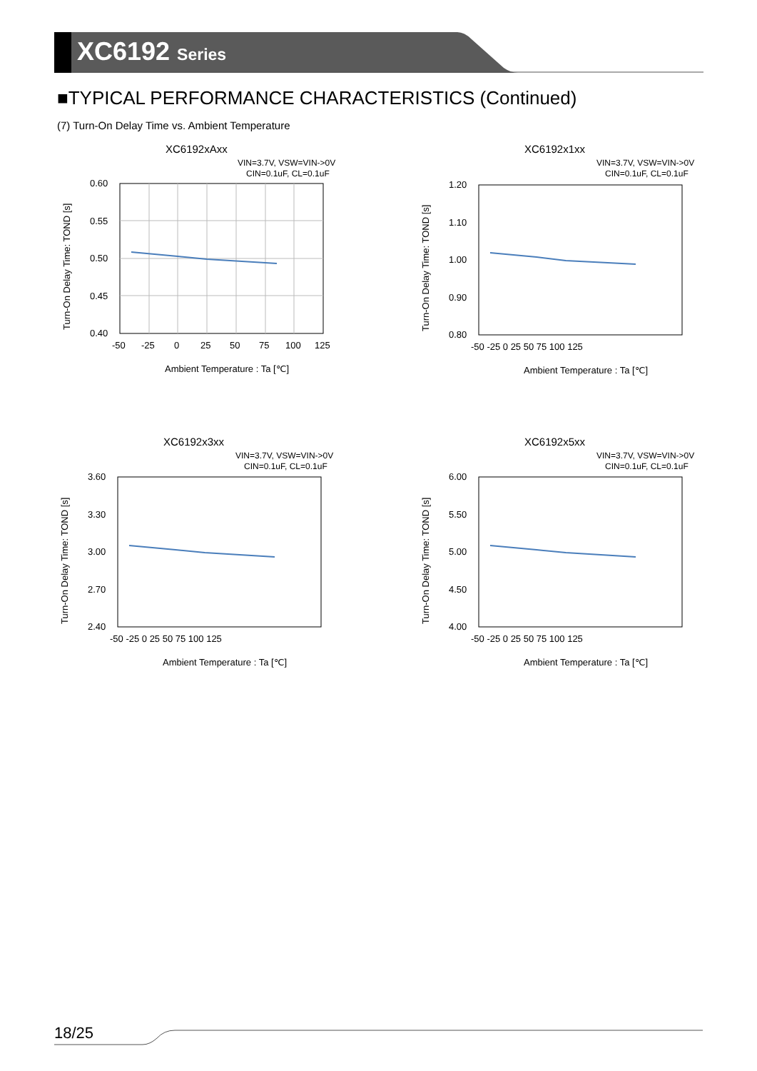XC6192 Series
■TYPICAL PERFORMANCE CHARACTERISTICS (Continued)
(7) Turn-On Delay Time vs. Ambient Temperature
XC6192xAxx
VIN=3.7V, VSW=VIN->0V
CIN=0.1uF, CL=0.1uF
0.60
0.55
0.50
0.45
0.40
-50
-25
0
25
50
75
100
125
Ambient Temperature : Ta [℃]
Turn-On Delay Time: TOND [s]
XC6192x1xx
VIN=3.7V, VSW=VIN->0V
CIN=0.1uF, CL=0.1uF
1.20
1.10
1.00
0.90
0.80
-50 -25 0 25 50 75 100 125
Ambient Temperature : Ta [℃]
Turn-On Delay Time: TOND [s]
XC6192x3xx
VIN=3.7V, VSW=VIN->0V
CIN=0.1uF, CL=0.1uF
3.60
3.30
3.00
2.70
2.40
-50 -25 0 25 50 75 100 125
Ambient Temperature : Ta [℃]
Turn-On Delay Time: TOND [s]
XC6192x5xx
VIN=3.7V, VSW=VIN->0V
CIN=0.1uF, CL=0.1uF
6.00
5.50
5.00
4.50
4.00
-50 -25 0 25 50 75 100 125
Ambient Temperature : Ta [℃]
Turn-On Delay Time: TOND [s]
18/25